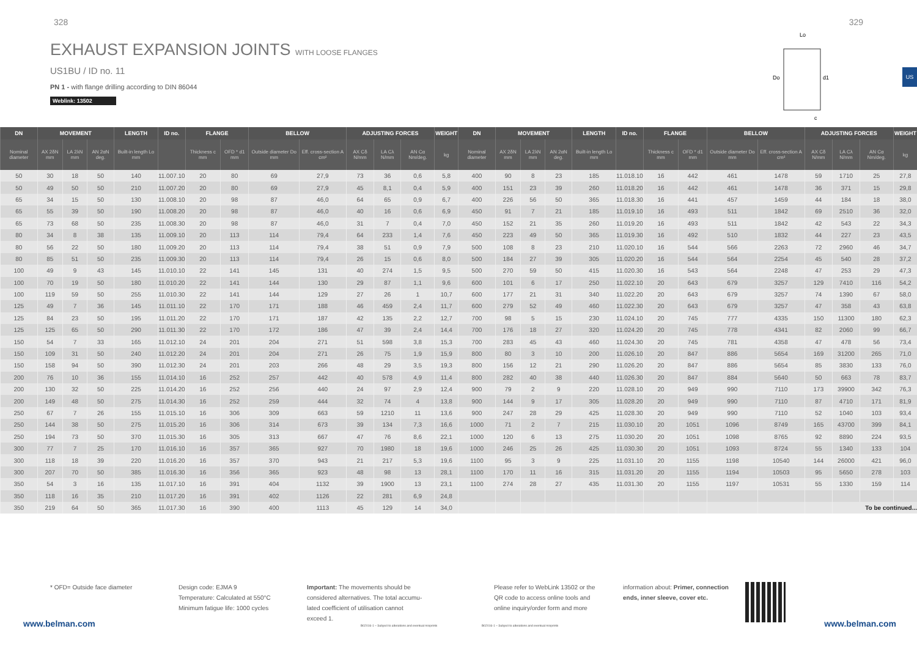328 329
EXHAUST EXPANSION JOINTS WITH LOOSE FLANGES
US1BU / ID no. 11
PN 1 - with flange drilling according to DIN 86044
Weblink: 13502
Lo
Do
d1
c
US
| DN | MOVEMENT | | | LENGTH | ID no. | FLANGE | | BELLOW | | ADJUSTING FORCES | | | WEIGHT | DN | MOVEMENT | | | LENGTH | ID no. | FLANGE | | BELLOW | | ADJUSTING FORCES | | | WEIGHT |
| --- | --- | --- | --- | --- | --- | --- | --- | --- | --- | --- | --- | --- | --- | --- | --- | --- | --- | --- | --- | --- | --- | --- | --- | --- | --- | --- | --- |
| Nominal diameter | AX 2δN mm | LA 2λN mm | AN 2αN deg. | Built-in length Lo mm | | Thickness c mm | OFD * d1 mm | Outside diameter Do mm | Eff. cross-section A cm² | AX Cδ N/mm | LA Cλ N/mm | AN Cα Nm/deg. | kg | Nominal diameter | AX 2δN mm | LA 2λN mm | AN 2αN deg. | Built-in length Lo mm | | Thickness c mm | OFD * d1 mm | Outside diameter Do mm | Eff. cross-section A cm² | AX Cδ N/mm | LA Cλ N/mm | AN Cα Nm/deg. | kg |
| 50 | 30 | 18 | 50 | 140 | 11.007.10 | 20 | 80 | 69 | 27,9 | 73 | 36 | 0,6 | 5,8 | 400 | 90 | 8 | 23 | 185 | 11.018.10 | 16 | 442 | 461 | 1478 | 59 | 1710 | 25 | 27,8 |
| 50 | 49 | 50 | 50 | 210 | 11.007.20 | 20 | 80 | 69 | 27,9 | 45 | 8,1 | 0,4 | 5,9 | 400 | 151 | 23 | 39 | 260 | 11.018.20 | 16 | 442 | 461 | 1478 | 36 | 371 | 15 | 29,8 |
| 65 | 34 | 15 | 50 | 130 | 11.008.10 | 20 | 98 | 87 | 46,0 | 64 | 65 | 0,9 | 6,7 | 400 | 226 | 56 | 50 | 365 | 11.018.30 | 16 | 441 | 457 | 1459 | 44 | 184 | 18 | 38,0 |
| 65 | 55 | 39 | 50 | 190 | 11.008.20 | 20 | 98 | 87 | 46,0 | 40 | 16 | 0,6 | 6,9 | 450 | 91 | 7 | 21 | 185 | 11.019.10 | 16 | 493 | 511 | 1842 | 69 | 2510 | 36 | 32,0 |
| 65 | 73 | 68 | 50 | 235 | 11.008.30 | 20 | 98 | 87 | 46,0 | 31 | 7 | 0,4 | 7,0 | 450 | 152 | 21 | 35 | 260 | 11.019.20 | 16 | 493 | 511 | 1842 | 42 | 543 | 22 | 34,3 |
| 80 | 34 | 8 | 38 | 135 | 11.009.10 | 20 | 113 | 114 | 79,4 | 64 | 233 | 1,4 | 7,6 | 450 | 223 | 49 | 50 | 365 | 11.019.30 | 16 | 492 | 510 | 1832 | 44 | 227 | 23 | 43,5 |
| 80 | 56 | 22 | 50 | 180 | 11.009.20 | 20 | 113 | 114 | 79,4 | 38 | 51 | 0,9 | 7,9 | 500 | 108 | 8 | 23 | 210 | 11.020.10 | 16 | 544 | 566 | 2263 | 72 | 2960 | 46 | 34,7 |
| 80 | 85 | 51 | 50 | 235 | 11.009.30 | 20 | 113 | 114 | 79,4 | 26 | 15 | 0,6 | 8,0 | 500 | 184 | 27 | 39 | 305 | 11.020.20 | 16 | 544 | 564 | 2254 | 45 | 540 | 28 | 37,2 |
| 100 | 49 | 9 | 43 | 145 | 11.010.10 | 22 | 141 | 145 | 131 | 40 | 274 | 1,5 | 9,5 | 500 | 270 | 59 | 50 | 415 | 11.020.30 | 16 | 543 | 564 | 2248 | 47 | 253 | 29 | 47,3 |
| 100 | 70 | 19 | 50 | 180 | 11.010.20 | 22 | 141 | 144 | 130 | 29 | 87 | 1,1 | 9,6 | 600 | 101 | 6 | 17 | 250 | 11.022.10 | 20 | 643 | 679 | 3257 | 129 | 7410 | 116 | 54,2 |
| 100 | 119 | 59 | 50 | 255 | 11.010.30 | 22 | 141 | 144 | 129 | 27 | 26 | 1 | 10,7 | 600 | 177 | 21 | 31 | 340 | 11.022.20 | 20 | 643 | 679 | 3257 | 74 | 1390 | 67 | 58,0 |
| 125 | 49 | 7 | 36 | 145 | 11.011.10 | 22 | 170 | 171 | 188 | 46 | 459 | 2,4 | 11,7 | 600 | 279 | 52 | 49 | 460 | 11.022.30 | 20 | 643 | 679 | 3257 | 47 | 358 | 43 | 63,8 |
| 125 | 84 | 23 | 50 | 195 | 11.011.20 | 22 | 170 | 171 | 187 | 42 | 135 | 2,2 | 12,7 | 700 | 98 | 5 | 15 | 230 | 11.024.10 | 20 | 745 | 777 | 4335 | 150 | 11300 | 180 | 62,3 |
| 125 | 125 | 65 | 50 | 290 | 11.011.30 | 22 | 170 | 172 | 186 | 47 | 39 | 2,4 | 14,4 | 700 | 176 | 18 | 27 | 320 | 11.024.20 | 20 | 745 | 778 | 4341 | 82 | 2060 | 99 | 66,7 |
| 150 | 54 | 7 | 33 | 165 | 11.012.10 | 24 | 201 | 204 | 271 | 51 | 598 | 3,8 | 15,3 | 700 | 283 | 45 | 43 | 460 | 11.024.30 | 20 | 745 | 781 | 4358 | 47 | 478 | 56 | 73,4 |
| 150 | 109 | 31 | 50 | 240 | 11.012.20 | 24 | 201 | 204 | 271 | 26 | 75 | 1,9 | 15,9 | 800 | 80 | 3 | 10 | 200 | 11.026.10 | 20 | 847 | 886 | 5654 | 169 | 31200 | 265 | 71,0 |
| 150 | 158 | 94 | 50 | 390 | 11.012.30 | 24 | 201 | 203 | 266 | 48 | 29 | 3,5 | 19,3 | 800 | 156 | 12 | 21 | 290 | 11.026.20 | 20 | 847 | 886 | 5654 | 85 | 3830 | 133 | 76,0 |
| 200 | 76 | 10 | 36 | 155 | 11.014.10 | 16 | 252 | 257 | 442 | 40 | 578 | 4,9 | 11,4 | 800 | 282 | 40 | 38 | 440 | 11.026.30 | 20 | 847 | 884 | 5640 | 50 | 663 | 78 | 83,7 |
| 200 | 130 | 32 | 50 | 225 | 11.014.20 | 16 | 252 | 256 | 440 | 24 | 97 | 2,9 | 12,4 | 900 | 79 | 2 | 9 | 220 | 11.028.10 | 20 | 949 | 990 | 7110 | 173 | 39900 | 342 | 76,3 |
| 200 | 149 | 48 | 50 | 275 | 11.014.30 | 16 | 252 | 259 | 444 | 32 | 74 | 4 | 13,8 | 900 | 144 | 9 | 17 | 305 | 11.028.20 | 20 | 949 | 990 | 7110 | 87 | 4710 | 171 | 81,9 |
| 250 | 67 | 7 | 26 | 155 | 11.015.10 | 16 | 306 | 309 | 663 | 59 | 1210 | 11 | 13,6 | 900 | 247 | 28 | 29 | 425 | 11.028.30 | 20 | 949 | 990 | 7110 | 52 | 1040 | 103 | 93,4 |
| 250 | 144 | 38 | 50 | 275 | 11.015.20 | 16 | 306 | 314 | 673 | 39 | 134 | 7,3 | 16,6 | 1000 | 71 | 2 | 7 | 215 | 11.030.10 | 20 | 1051 | 1096 | 8749 | 165 | 43700 | 399 | 84,1 |
| 250 | 194 | 73 | 50 | 370 | 11.015.30 | 16 | 305 | 313 | 667 | 47 | 76 | 8,6 | 22,1 | 1000 | 120 | 6 | 13 | 275 | 11.030.20 | 20 | 1051 | 1098 | 8765 | 92 | 8890 | 224 | 93,5 |
| 300 | 77 | 7 | 25 | 170 | 11.016.10 | 16 | 357 | 365 | 927 | 70 | 1980 | 18 | 19,6 | 1000 | 246 | 25 | 26 | 425 | 11.030.30 | 20 | 1051 | 1093 | 8724 | 55 | 1340 | 133 | 104 |
| 300 | 118 | 18 | 39 | 220 | 11.016.20 | 16 | 357 | 370 | 943 | 21 | 217 | 5,3 | 19,6 | 1100 | 95 | 3 | 9 | 225 | 11.031.10 | 20 | 1155 | 1198 | 10540 | 144 | 26000 | 421 | 96,0 |
| 300 | 207 | 70 | 50 | 385 | 11.016.30 | 16 | 356 | 365 | 923 | 48 | 98 | 13 | 28,1 | 1100 | 170 | 11 | 16 | 315 | 11.031.20 | 20 | 1155 | 1194 | 10503 | 95 | 5650 | 278 | 103 |
| 350 | 54 | 3 | 16 | 135 | 11.017.10 | 16 | 391 | 404 | 1132 | 39 | 1900 | 13 | 23,1 | 1100 | 274 | 28 | 27 | 435 | 11.031.30 | 20 | 1155 | 1197 | 10531 | 55 | 1330 | 159 | 114 |
| 350 | 118 | 16 | 35 | 210 | 11.017.20 | 16 | 391 | 402 | 1126 | 22 | 281 | 6,9 | 24,8 | | | | | | | | | | | | | | |
| 350 | 219 | 64 | 50 | 365 | 11.017.30 | 16 | 390 | 400 | 1113 | 45 | 129 | 14 | 34,0 | | | | | | | | | | | | To be continued... | | |
* OFD= Outside face diameter Design code: EJMA 9
Temperature: Calculated at 550°C
Minimum fatigue life: 1000 cycles
Important: The movements should be
considered alternatives. The total accumu-
lated coefficient of utilisation cannot
exceed 1.
Please refer to WebLink 13502 or the
QR code to access online tools and
online inquiry/order form and more
information about: Primer, connection ends, inner sleeve, cover etc.
B02016-1 – Subject to alterations and eventual misprints
B02016-1 – Subject to alterations and eventual misprints
www.belman.com www.belman.com